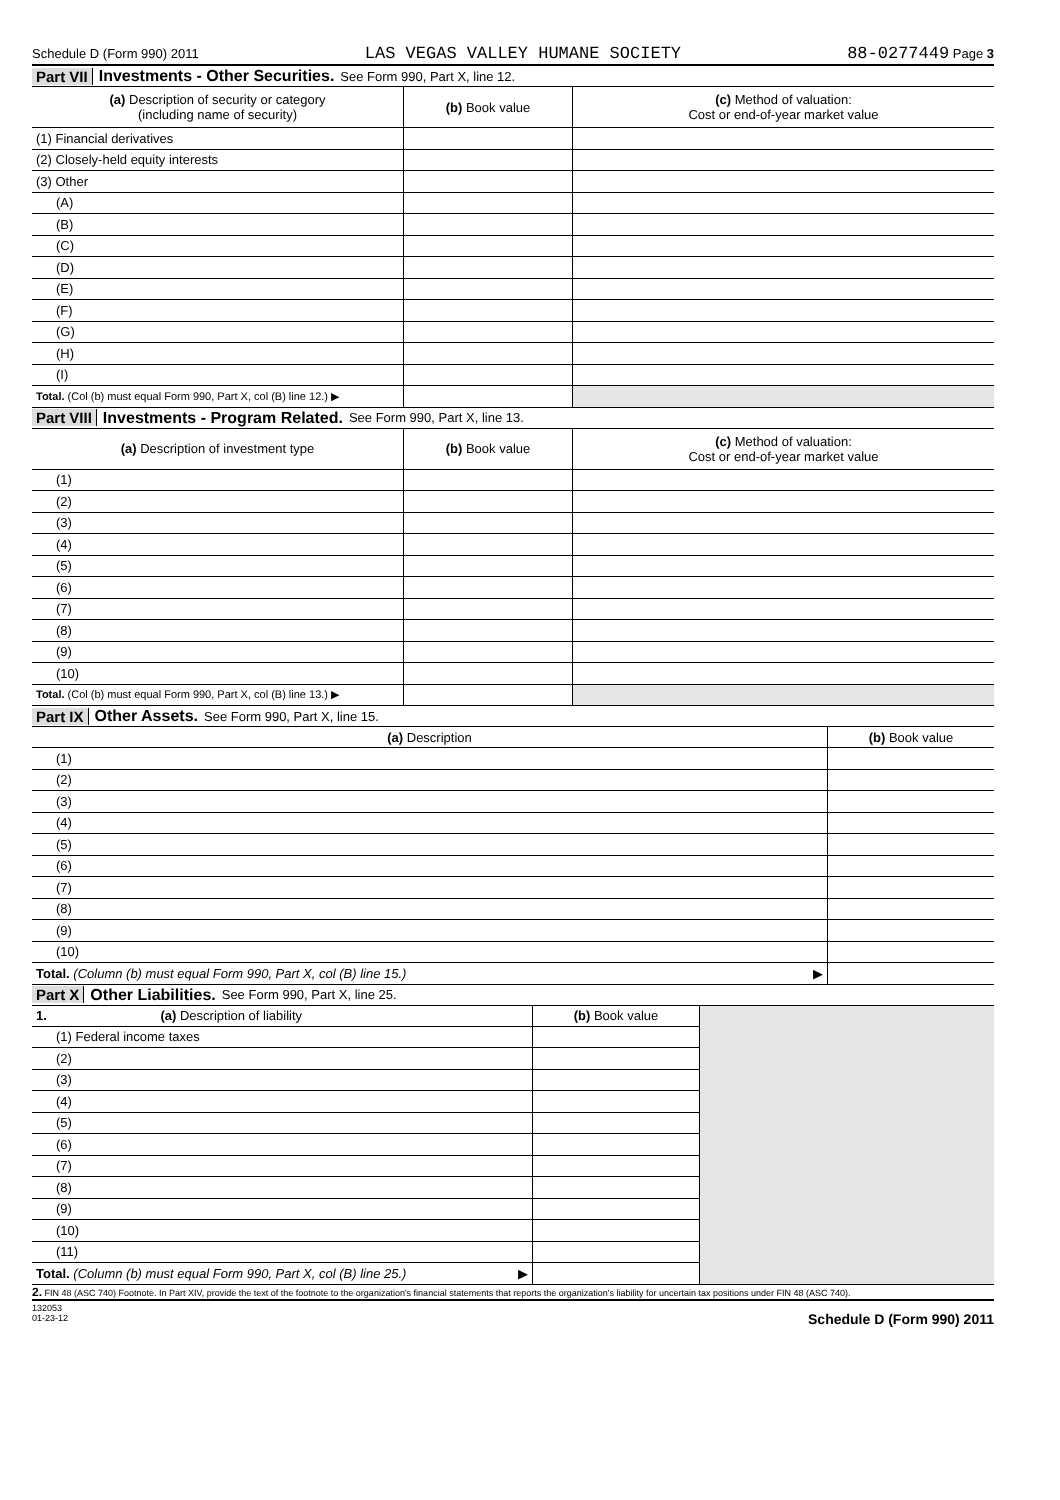Schedule D (Form 990) 2011 LAS VEGAS VALLEY HUMANE SOCIETY 88-0277449 Page 3
Part VII Investments - Other Securities. See Form 990, Part X, line 12.
| (a) Description of security or category (including name of security) | (b) Book value | (c) Method of valuation: Cost or end-of-year market value |
| --- | --- | --- |
| (1) Financial derivatives | | |
| (2) Closely-held equity interests | | |
| (3) Other | | |
| (A) | | |
| (B) | | |
| (C) | | |
| (D) | | |
| (E) | | |
| (F) | | |
| (G) | | |
| (H) | | |
| (I) | | |
| Total. (Col (b) must equal Form 990, Part X, col (B) line 12.) ▶ | | |
Part VIII Investments - Program Related. See Form 990, Part X, line 13.
| (a) Description of investment type | (b) Book value | (c) Method of valuation: Cost or end-of-year market value |
| --- | --- | --- |
| (1) | | |
| (2) | | |
| (3) | | |
| (4) | | |
| (5) | | |
| (6) | | |
| (7) | | |
| (8) | | |
| (9) | | |
| (10) | | |
| Total. (Col (b) must equal Form 990, Part X, col (B) line 13.) ▶ | | |
Part IX Other Assets. See Form 990, Part X, line 15.
| (a) Description | (b) Book value |
| --- | --- |
| (1) | |
| (2) | |
| (3) | |
| (4) | |
| (5) | |
| (6) | |
| (7) | |
| (8) | |
| (9) | |
| (10) | |
| Total. (Column (b) must equal Form 990, Part X, col (B) line 15.) ▶ | |
Part X Other Liabilities. See Form 990, Part X, line 25.
| 1. (a) Description of liability | (b) Book value | |
| (1) Federal income taxes | | |
| (2) | | |
| (3) | | |
| (4) | | |
| (5) | | |
| (6) | | |
| (7) | | |
| (8) | | |
| (9) | | |
| (10) | | |
| (11) | | |
| Total. (Column (b) must equal Form 990, Part X, col (B) line 25.) ▶ | | |
2. FIN 48 (ASC 740) Footnote. In Part XIV, provide the text of the footnote to the organization's financial statements that reports the organization's liability for uncertain tax positions under FIN 48 (ASC 740).
132053
01-23-12 Schedule D (Form 990) 2011